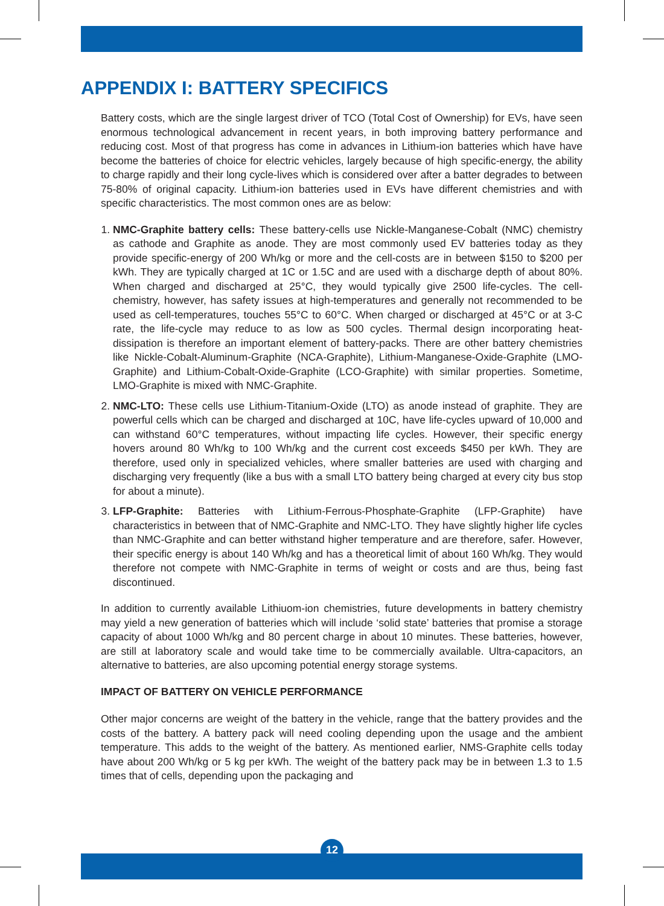APPENDIX I: BATTERY SPECIFICS
Battery costs, which are the single largest driver of TCO (Total Cost of Ownership) for EVs, have seen enormous technological advancement in recent years, in both improving battery performance and reducing cost. Most of that progress has come in advances in Lithium-ion batteries which have have become the batteries of choice for electric vehicles, largely because of high specific-energy, the ability to charge rapidly and their long cycle-lives which is considered over after a batter degrades to between 75-80% of original capacity. Lithium-ion batteries used in EVs have different chemistries and with specific characteristics. The most common ones are as below:
1. NMC-Graphite battery cells: These battery-cells use Nickle-Manganese-Cobalt (NMC) chemistry as cathode and Graphite as anode. They are most commonly used EV batteries today as they provide specific-energy of 200 Wh/kg or more and the cell-costs are in between $150 to $200 per kWh. They are typically charged at 1C or 1.5C and are used with a discharge depth of about 80%. When charged and discharged at 25°C, they would typically give 2500 life-cycles. The cell-chemistry, however, has safety issues at high-temperatures and generally not recommended to be used as cell-temperatures, touches 55°C to 60°C. When charged or discharged at 45°C or at 3-C rate, the life-cycle may reduce to as low as 500 cycles. Thermal design incorporating heat-dissipation is therefore an important element of battery-packs. There are other battery chemistries like Nickle-Cobalt-Aluminum-Graphite (NCA-Graphite), Lithium-Manganese-Oxide-Graphite (LMO-Graphite) and Lithium-Cobalt-Oxide-Graphite (LCO-Graphite) with similar properties. Sometime, LMO-Graphite is mixed with NMC-Graphite.
2. NMC-LTO: These cells use Lithium-Titanium-Oxide (LTO) as anode instead of graphite. They are powerful cells which can be charged and discharged at 10C, have life-cycles upward of 10,000 and can withstand 60°C temperatures, without impacting life cycles. However, their specific energy hovers around 80 Wh/kg to 100 Wh/kg and the current cost exceeds $450 per kWh. They are therefore, used only in specialized vehicles, where smaller batteries are used with charging and discharging very frequently (like a bus with a small LTO battery being charged at every city bus stop for about a minute).
3. LFP-Graphite: Batteries with Lithium-Ferrous-Phosphate-Graphite (LFP-Graphite) have characteristics in between that of NMC-Graphite and NMC-LTO. They have slightly higher life cycles than NMC-Graphite and can better withstand higher temperature and are therefore, safer. However, their specific energy is about 140 Wh/kg and has a theoretical limit of about 160 Wh/kg. They would therefore not compete with NMC-Graphite in terms of weight or costs and are thus, being fast discontinued.
In addition to currently available Lithiuom-ion chemistries, future developments in battery chemistry may yield a new generation of batteries which will include ‘solid state’ batteries that promise a storage capacity of about 1000 Wh/kg and 80 percent charge in about 10 minutes. These batteries, however, are still at laboratory scale and would take time to be commercially available. Ultra-capacitors, an alternative to batteries, are also upcoming potential energy storage systems.
IMPACT OF BATTERY ON VEHICLE PERFORMANCE
Other major concerns are weight of the battery in the vehicle, range that the battery provides and the costs of the battery. A battery pack will need cooling depending upon the usage and the ambient temperature. This adds to the weight of the battery. As mentioned earlier, NMS-Graphite cells today have about 200 Wh/kg or 5 kg per kWh. The weight of the battery pack may be in between 1.3 to 1.5 times that of cells, depending upon the packaging and
12